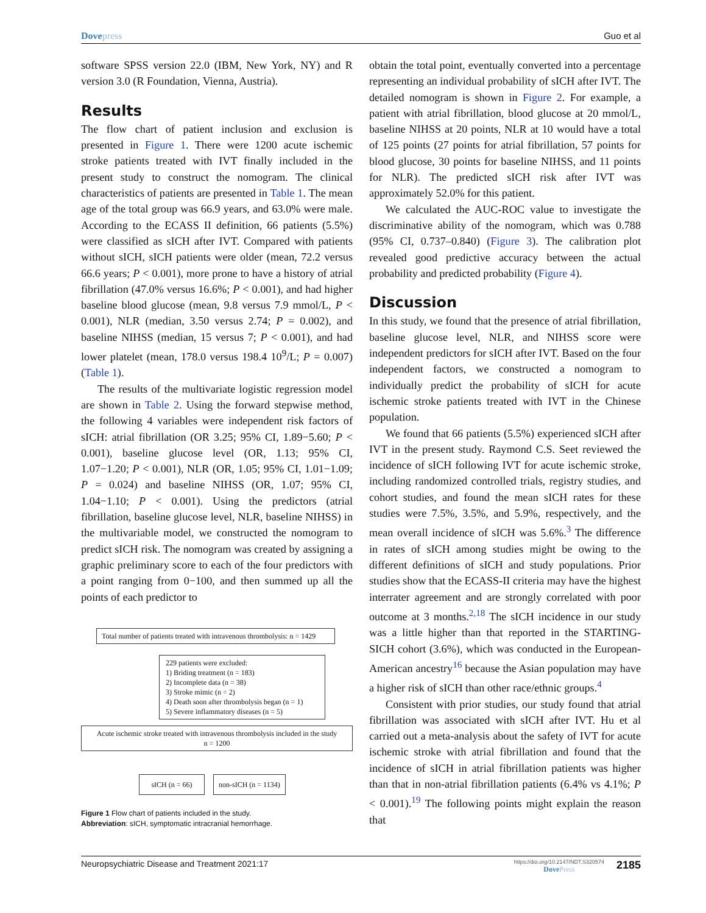Dovepress Guo et al
software SPSS version 22.0 (IBM, New York, NY) and R version 3.0 (R Foundation, Vienna, Austria).
Results
The flow chart of patient inclusion and exclusion is presented in Figure 1. There were 1200 acute ischemic stroke patients treated with IVT finally included in the present study to construct the nomogram. The clinical characteristics of patients are presented in Table 1. The mean age of the total group was 66.9 years, and 63.0% were male. According to the ECASS II definition, 66 patients (5.5%) were classified as sICH after IVT. Compared with patients without sICH, sICH patients were older (mean, 72.2 versus 66.6 years; P < 0.001), more prone to have a history of atrial fibrillation (47.0% versus 16.6%; P < 0.001), and had higher baseline blood glucose (mean, 9.8 versus 7.9 mmol/L, P < 0.001), NLR (median, 3.50 versus 2.74; P = 0.002), and baseline NIHSS (median, 15 versus 7; P < 0.001), and had lower platelet (mean, 178.0 versus 198.4 10<sup>9</sup>/L; P = 0.007) (Table 1).
The results of the multivariate logistic regression model are shown in Table 2. Using the forward stepwise method, the following 4 variables were independent risk factors of sICH: atrial fibrillation (OR 3.25; 95% CI, 1.89−5.60; P < 0.001), baseline glucose level (OR, 1.13; 95% CI, 1.07−1.20; P < 0.001), NLR (OR, 1.05; 95% CI, 1.01−1.09; P = 0.024) and baseline NIHSS (OR, 1.07; 95% CI, 1.04−1.10; P < 0.001). Using the predictors (atrial fibrillation, baseline glucose level, NLR, baseline NIHSS) in the multivariable model, we constructed the nomogram to predict sICH risk. The nomogram was created by assigning a graphic preliminary score to each of the four predictors with a point ranging from 0−100, and then summed up all the points of each predictor to
Total number of patients treated with intravenous thrombolysis: n = 1429
229 patients were excluded:
1) Briding treatment (n = 183)
2) Incomplete data (n = 38)
3) Stroke mimic (n = 2)
4) Death soon after thrombolysis began (n = 1)
5) Severe inflammatory diseases (n = 5)
Acute ischemic stroke treated with intravenous thrombolysis included in the study
n = 1200
sICH (n = 66)
non-sICH (n = 1134)
Figure 1 Flow chart of patients included in the study.
Abbreviation: sICH, symptomatic intracranial hemorrhage.
obtain the total point, eventually converted into a percentage representing an individual probability of sICH after IVT. The detailed nomogram is shown in Figure 2. For example, a patient with atrial fibrillation, blood glucose at 20 mmol/L, baseline NIHSS at 20 points, NLR at 10 would have a total of 125 points (27 points for atrial fibrillation, 57 points for blood glucose, 30 points for baseline NIHSS, and 11 points for NLR). The predicted sICH risk after IVT was approximately 52.0% for this patient.
We calculated the AUC-ROC value to investigate the discriminative ability of the nomogram, which was 0.788 (95% CI, 0.737–0.840) (Figure 3). The calibration plot revealed good predictive accuracy between the actual probability and predicted probability (Figure 4).
Discussion
In this study, we found that the presence of atrial fibrillation, baseline glucose level, NLR, and NIHSS score were independent predictors for sICH after IVT. Based on the four independent factors, we constructed a nomogram to individually predict the probability of sICH for acute ischemic stroke patients treated with IVT in the Chinese population.
We found that 66 patients (5.5%) experienced sICH after IVT in the present study. Raymond C.S. Seet reviewed the incidence of sICH following IVT for acute ischemic stroke, including randomized controlled trials, registry studies, and cohort studies, and found the mean sICH rates for these studies were 7.5%, 3.5%, and 5.9%, respectively, and the mean overall incidence of sICH was 5.6%.<sup>3</sup> The difference in rates of sICH among studies might be owing to the different definitions of sICH and study populations. Prior studies show that the ECASS-II criteria may have the highest interrater agreement and are strongly correlated with poor outcome at 3 months.<sup>2,18</sup> The sICH incidence in our study was a little higher than that reported in the STARTING-SICH cohort (3.6%), which was conducted in the European-American ancestry<sup>16</sup> because the Asian population may have a higher risk of sICH than other race/ethnic groups.<sup>4</sup>
Consistent with prior studies, our study found that atrial fibrillation was associated with sICH after IVT. Hu et al carried out a meta-analysis about the safety of IVT for acute ischemic stroke with atrial fibrillation and found that the incidence of sICH in atrial fibrillation patients was higher than that in non-atrial fibrillation patients (6.4% vs 4.1%; P < 0.001).<sup>19</sup> The following points might explain the reason that
Neuropsychiatric Disease and Treatment 2021:17
https://doi.org/10.2147/NDT.S320574
DovePress
2185